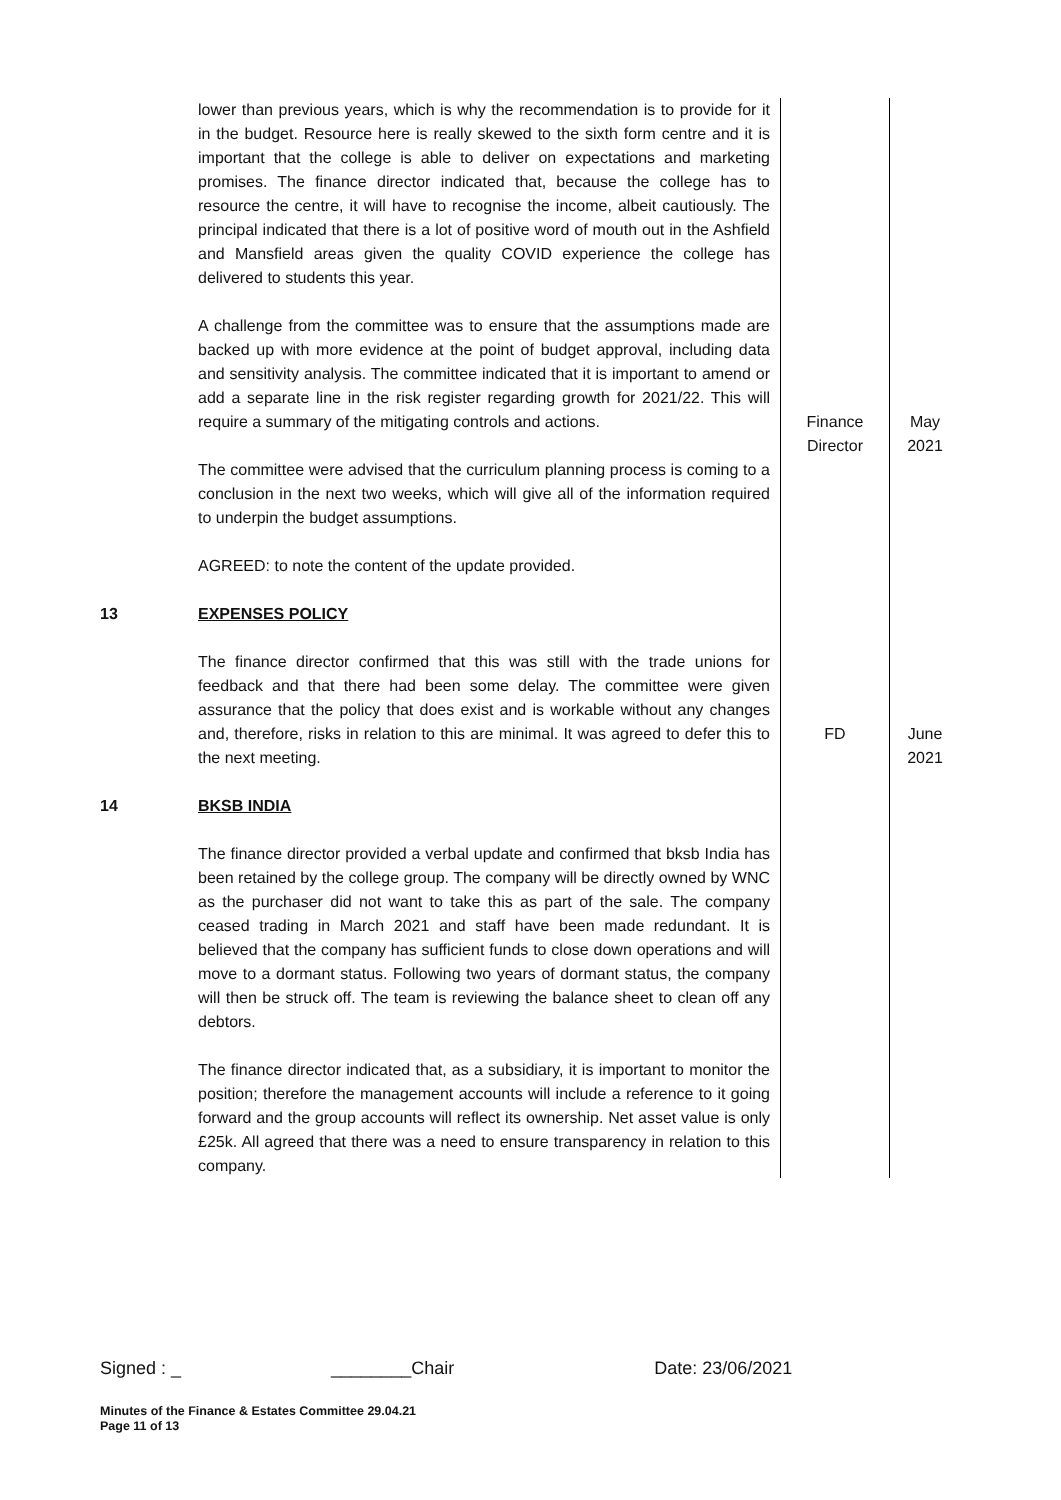| | lower than previous years, which is why the recommendation is to provide for it in the budget. Resource here is really skewed to the sixth form centre and it is important that the college is able to deliver on expectations and marketing promises. The finance director indicated that, because the college has to resource the centre, it will have to recognise the income, albeit cautiously. The principal indicated that there is a lot of positive word of mouth out in the Ashfield and Mansfield areas given the quality COVID experience the college has delivered to students this year. A challenge from the committee was to ensure that the assumptions made are backed up with more evidence at the point of budget approval, including data and sensitivity analysis. The committee indicated that it is important to amend or add a separate line in the risk register regarding growth for 2021/22. This will require a summary of the mitigating controls and actions. The committee were advised that the curriculum planning process is coming to a conclusion in the next two weeks, which will give all of the information required to underpin the budget assumptions. AGREED: to note the content of the update provided. | Finance Director | May 2021 |
| 13 | EXPENSES POLICY The finance director confirmed that this was still with the trade unions for feedback and that there had been some delay. The committee were given assurance that the policy that does exist and is workable without any changes and, therefore, risks in relation to this are minimal. It was agreed to defer this to the next meeting. | FD | June 2021 |
| 14 | BKSB INDIA The finance director provided a verbal update and confirmed that bksb India has been retained by the college group. The company will be directly owned by WNC as the purchaser did not want to take this as part of the sale. The company ceased trading in March 2021 and staff have been made redundant. It is believed that the company has sufficient funds to close down operations and will move to a dormant status. Following two years of dormant status, the company will then be struck off. The team is reviewing the balance sheet to clean off any debtors. The finance director indicated that, as a subsidiary, it is important to monitor the position; therefore the management accounts will include a reference to it going forward and the group accounts will reflect its ownership. Net asset value is only £25k. All agreed that there was a need to ensure transparency in relation to this company. | | |
Signed : _ ________Chair Date: 23/06/2021
Minutes of the Finance & Estates Committee 29.04.21
Page 11 of 13